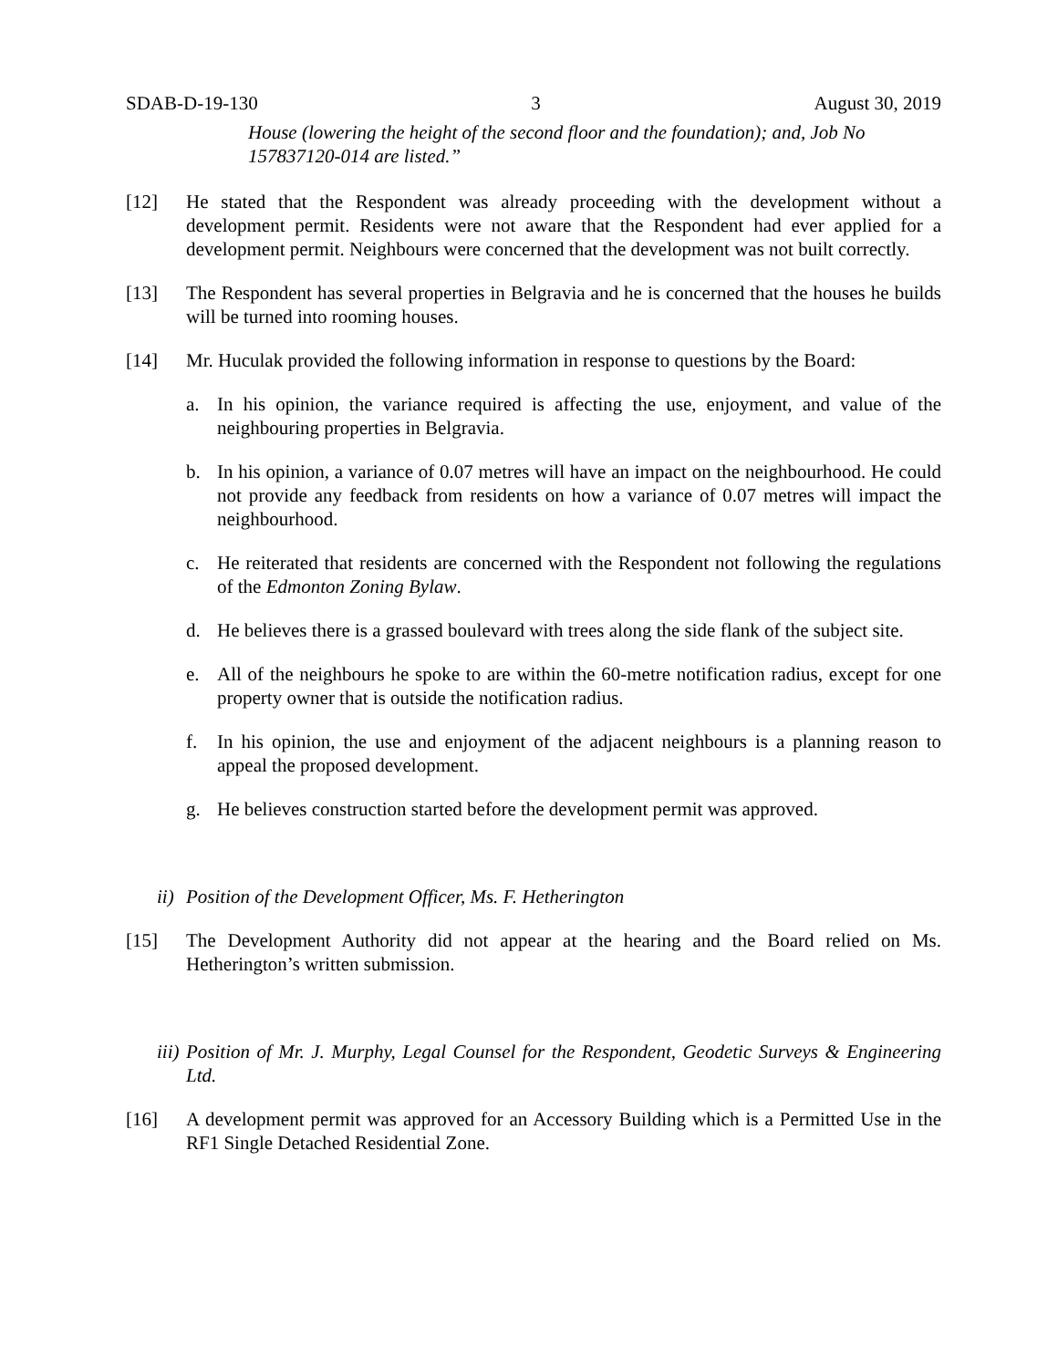SDAB-D-19-130 3 August 30, 2019
House (lowering the height of the second floor and the foundation); and, Job No 157837120-014 are listed.”
[12] He stated that the Respondent was already proceeding with the development without a development permit. Residents were not aware that the Respondent had ever applied for a development permit. Neighbours were concerned that the development was not built correctly.
[13] The Respondent has several properties in Belgravia and he is concerned that the houses he builds will be turned into rooming houses.
[14] Mr. Huculak provided the following information in response to questions by the Board:
a. In his opinion, the variance required is affecting the use, enjoyment, and value of the neighbouring properties in Belgravia.
b. In his opinion, a variance of 0.07 metres will have an impact on the neighbourhood. He could not provide any feedback from residents on how a variance of 0.07 metres will impact the neighbourhood.
c. He reiterated that residents are concerned with the Respondent not following the regulations of the Edmonton Zoning Bylaw.
d. He believes there is a grassed boulevard with trees along the side flank of the subject site.
e. All of the neighbours he spoke to are within the 60-metre notification radius, except for one property owner that is outside the notification radius.
f. In his opinion, the use and enjoyment of the adjacent neighbours is a planning reason to appeal the proposed development.
g. He believes construction started before the development permit was approved.
ii)
Position of the Development Officer, Ms. F. Hetherington
[15] The Development Authority did not appear at the hearing and the Board relied on Ms. Hetherington’s written submission.
iii)
Position of Mr. J. Murphy, Legal Counsel for the Respondent, Geodetic Surveys & Engineering Ltd.
[16] A development permit was approved for an Accessory Building which is a Permitted Use in the RF1 Single Detached Residential Zone.